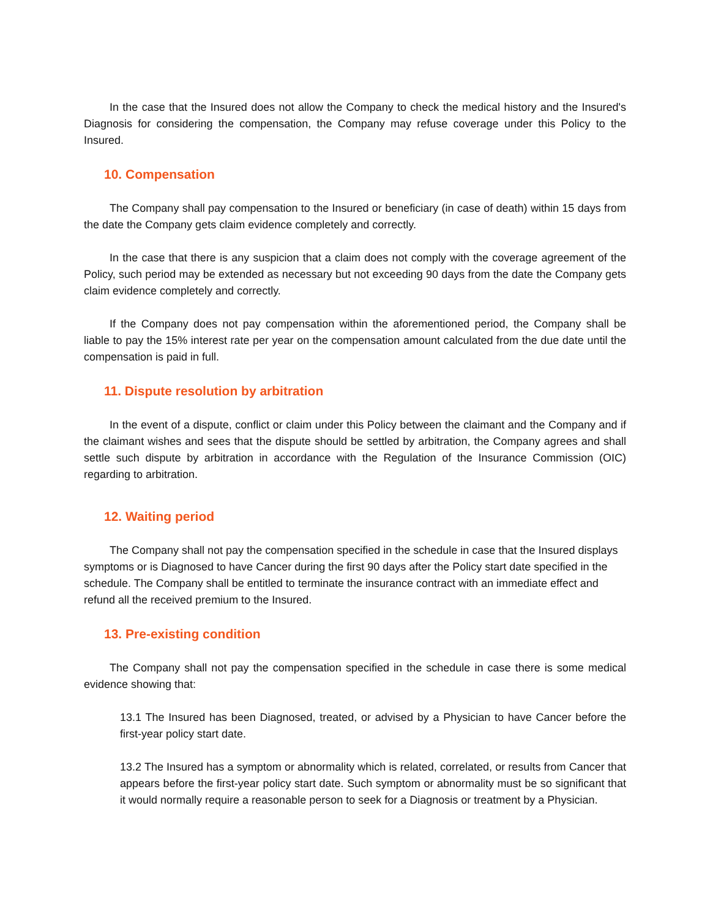In the case that the Insured does not allow the Company to check the medical history and the Insured's Diagnosis for considering the compensation, the Company may refuse coverage under this Policy to the Insured.
10. Compensation
The Company shall pay compensation to the Insured or beneficiary (in case of death) within 15 days from the date the Company gets claim evidence completely and correctly.
In the case that there is any suspicion that a claim does not comply with the coverage agreement of the Policy, such period may be extended as necessary but not exceeding 90 days from the date the Company gets claim evidence completely and correctly.
If the Company does not pay compensation within the aforementioned period, the Company shall be liable to pay the 15% interest rate per year on the compensation amount calculated from the due date until the compensation is paid in full.
11. Dispute resolution by arbitration
In the event of a dispute, conflict or claim under this Policy between the claimant and the Company and if the claimant wishes and sees that the dispute should be settled by arbitration, the Company agrees and shall settle such dispute by arbitration in accordance with the Regulation of the Insurance Commission (OIC) regarding to arbitration.
12. Waiting period
The Company shall not pay the compensation specified in the schedule in case that the Insured displays symptoms or is Diagnosed to have Cancer during the first 90 days after the Policy start date specified in the schedule. The Company shall be entitled to terminate the insurance contract with an immediate effect and refund all the received premium to the Insured.
13. Pre-existing condition
The Company shall not pay the compensation specified in the schedule in case there is some medical evidence showing that:
13.1 The Insured has been Diagnosed, treated, or advised by a Physician to have Cancer before the first-year policy start date.
13.2 The Insured has a symptom or abnormality which is related, correlated, or results from Cancer that appears before the first-year policy start date. Such symptom or abnormality must be so significant that it would normally require a reasonable person to seek for a Diagnosis or treatment by a Physician.